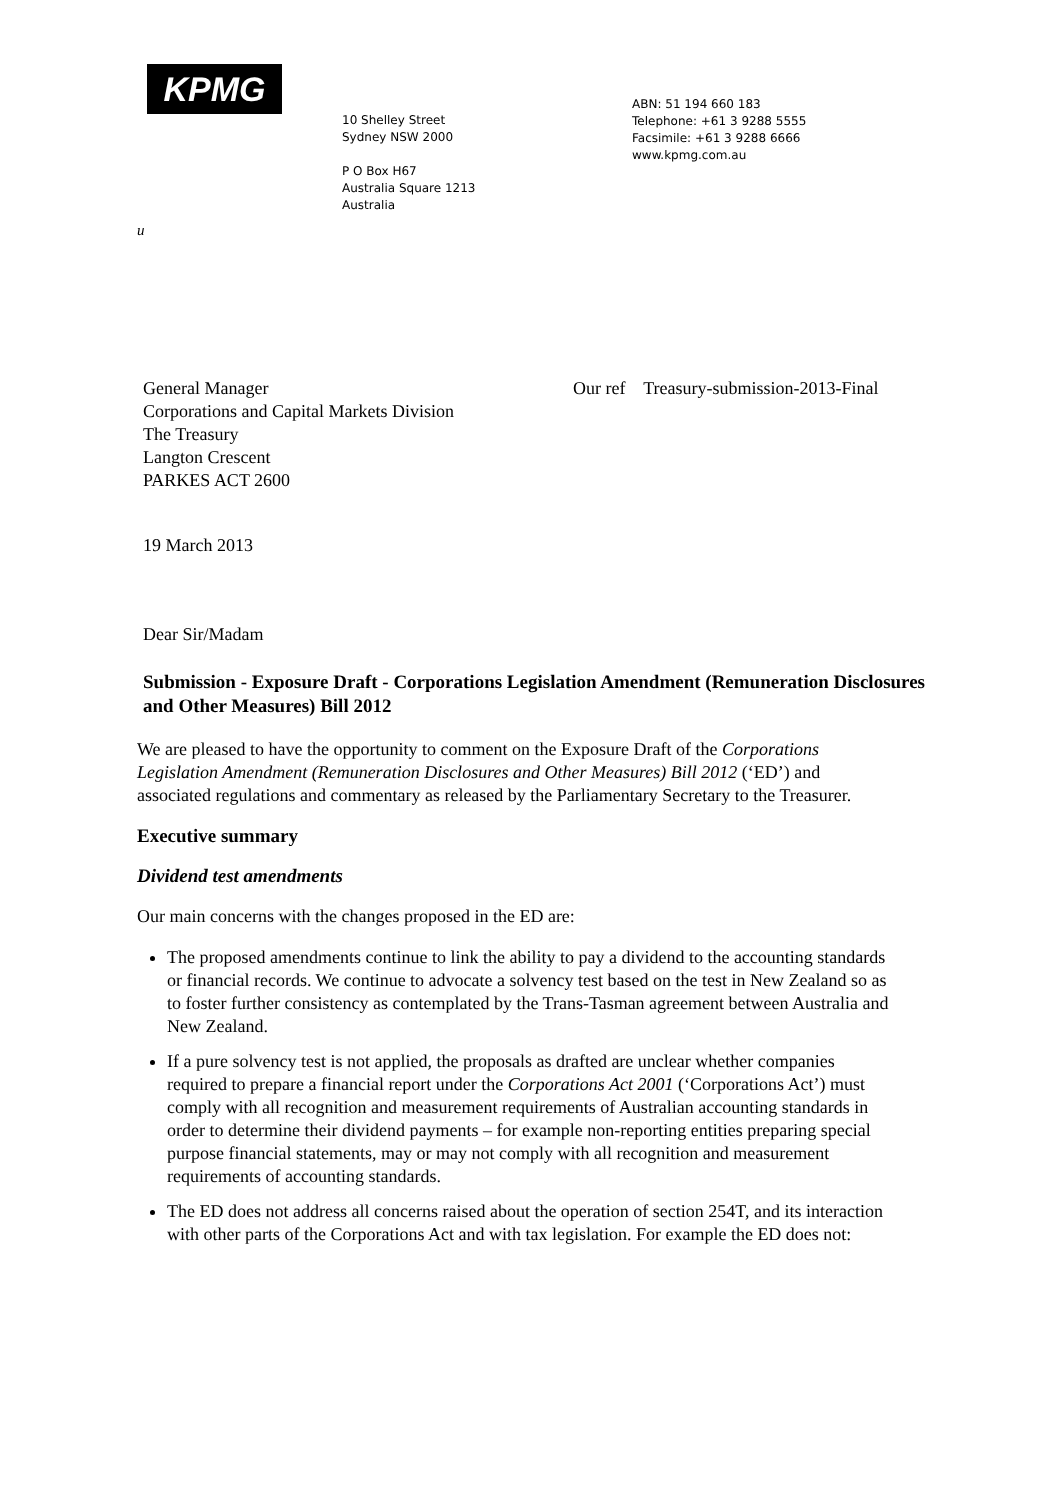KPMG
10 Shelley Street
Sydney NSW 2000
P O Box H67
Australia Square 1213
Australia
ABN: 51 194 660 183
Telephone: +61 3 9288 5555
Facsimile: +61 3 9288 6666
www.kpmg.com.au
u
General Manager
Corporations and Capital Markets Division
The Treasury
Langton Crescent
PARKES ACT 2600
Our ref Treasury-submission-2013-Final
19 March 2013
Dear Sir/Madam
Submission - Exposure Draft - Corporations Legislation Amendment (Remuneration Disclosures and Other Measures) Bill 2012
We are pleased to have the opportunity to comment on the Exposure Draft of the Corporations Legislation Amendment (Remuneration Disclosures and Other Measures) Bill 2012 (‘ED’) and associated regulations and commentary as released by the Parliamentary Secretary to the Treasurer.
Executive summary
Dividend test amendments
Our main concerns with the changes proposed in the ED are:
The proposed amendments continue to link the ability to pay a dividend to the accounting standards or financial records. We continue to advocate a solvency test based on the test in New Zealand so as to foster further consistency as contemplated by the Trans-Tasman agreement between Australia and New Zealand.
If a pure solvency test is not applied, the proposals as drafted are unclear whether companies required to prepare a financial report under the Corporations Act 2001 (‘Corporations Act’) must comply with all recognition and measurement requirements of Australian accounting standards in order to determine their dividend payments – for example non-reporting entities preparing special purpose financial statements, may or may not comply with all recognition and measurement requirements of accounting standards.
The ED does not address all concerns raised about the operation of section 254T, and its interaction with other parts of the Corporations Act and with tax legislation. For example the ED does not: